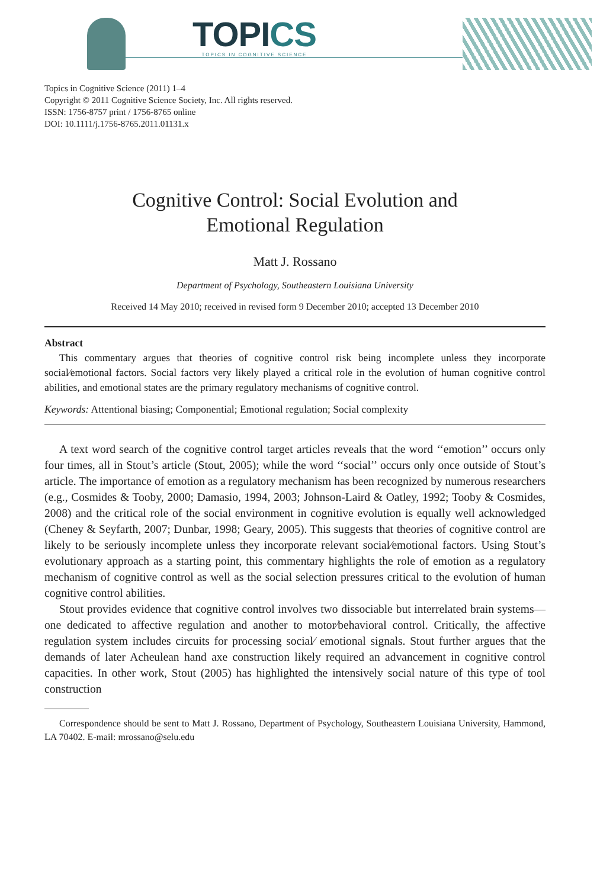TOPICS
TOPICS IN COGNITIVE SCIENCE
Topics in Cognitive Science (2011) 1–4
Copyright © 2011 Cognitive Science Society, Inc. All rights reserved.
ISSN: 1756-8757 print / 1756-8765 online
DOI: 10.1111/j.1756-8765.2011.01131.x
Cognitive Control: Social Evolution and
Emotional Regulation
Matt J. Rossano
Department of Psychology, Southeastern Louisiana University
Received 14 May 2010; received in revised form 9 December 2010; accepted 13 December 2010
Abstract
This commentary argues that theories of cognitive control risk being incomplete unless they incorporate social⁄emotional factors. Social factors very likely played a critical role in the evolution of human cognitive control abilities, and emotional states are the primary regulatory mechanisms of cognitive control.
Keywords: Attentional biasing; Componential; Emotional regulation; Social complexity
A text word search of the cognitive control target articles reveals that the word ‘‘emotion’’ occurs only four times, all in Stout’s article (Stout, 2005); while the word ‘‘social’’ occurs only once outside of Stout’s article. The importance of emotion as a regulatory mechanism has been recognized by numerous researchers (e.g., Cosmides & Tooby, 2000; Damasio, 1994, 2003; Johnson-Laird & Oatley, 1992; Tooby & Cosmides, 2008) and the critical role of the social environment in cognitive evolution is equally well acknowledged (Cheney & Seyfarth, 2007; Dunbar, 1998; Geary, 2005). This suggests that theories of cognitive control are likely to be seriously incomplete unless they incorporate relevant social⁄emotional factors. Using Stout’s evolutionary approach as a starting point, this commentary highlights the role of emotion as a regulatory mechanism of cognitive control as well as the social selection pressures critical to the evolution of human cognitive control abilities.
Stout provides evidence that cognitive control involves two dissociable but interrelated brain systems—one dedicated to affective regulation and another to motor⁄behavioral control. Critically, the affective regulation system includes circuits for processing social⁄ emotional signals. Stout further argues that the demands of later Acheulean hand axe construction likely required an advancement in cognitive control capacities. In other work, Stout (2005) has highlighted the intensively social nature of this type of tool construction
Correspondence should be sent to Matt J. Rossano, Department of Psychology, Southeastern Louisiana University, Hammond, LA 70402. E-mail: mrossano@selu.edu